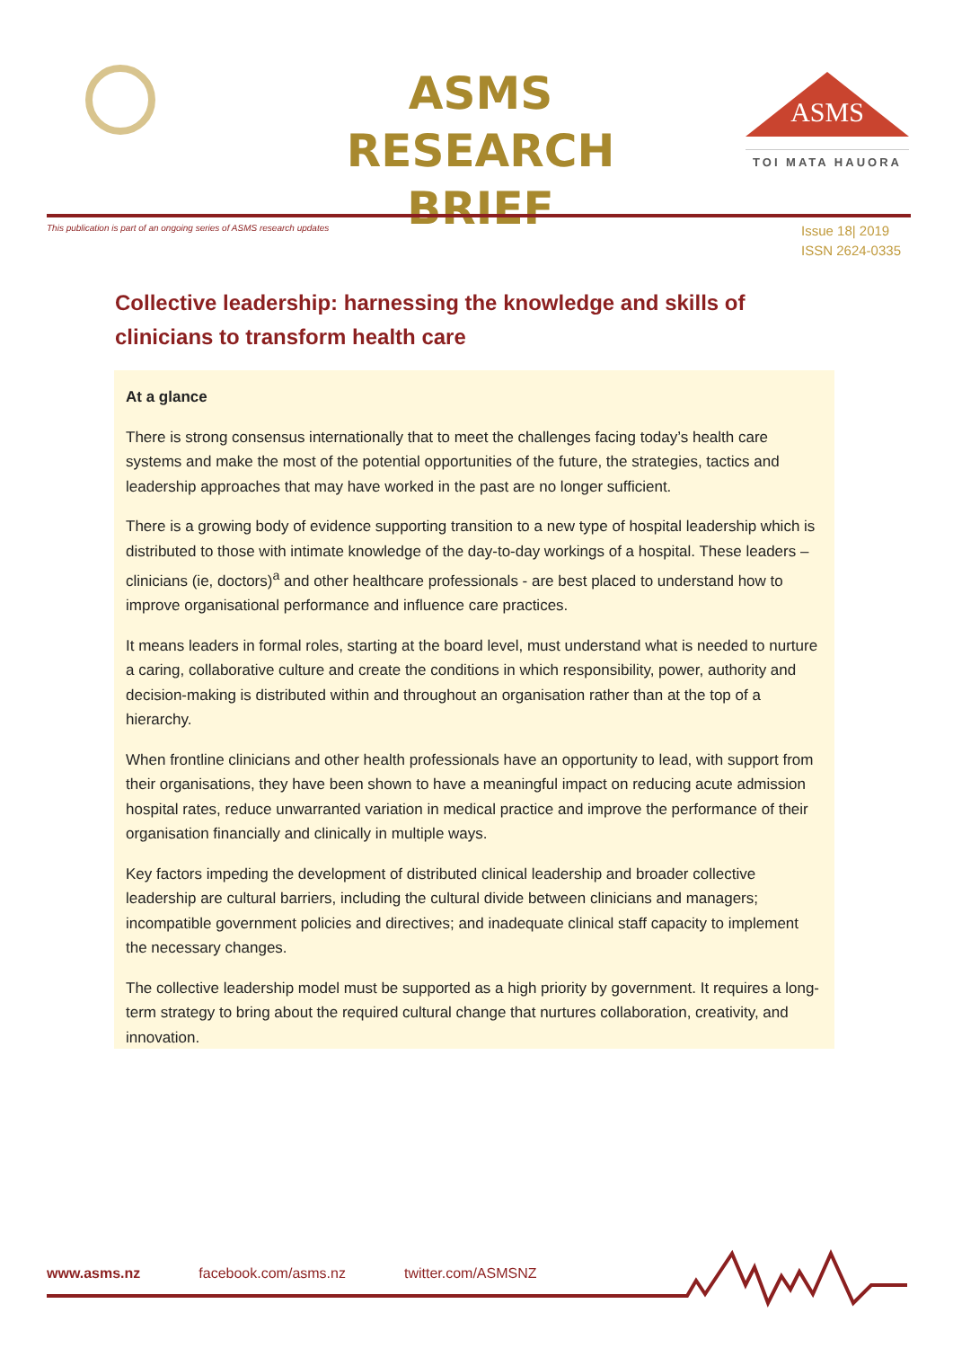ASMS
RESEARCH BRIEF
ASMS
TOI MATA HAUORA
This publication is part of an ongoing series of ASMS research updates
Issue 18| 2019
ISSN 2624-0335
Collective leadership: harnessing the knowledge and skills of clinicians to transform health care
At a glance
There is strong consensus internationally that to meet the challenges facing today’s health care systems and make the most of the potential opportunities of the future, the strategies, tactics and leadership approaches that may have worked in the past are no longer sufficient.
There is a growing body of evidence supporting transition to a new type of hospital leadership which is distributed to those with intimate knowledge of the day-to-day workings of a hospital. These leaders – clinicians (ie, doctors)<sup>a</sup> and other healthcare professionals - are best placed to understand how to improve organisational performance and influence care practices.
It means leaders in formal roles, starting at the board level, must understand what is needed to nurture a caring, collaborative culture and create the conditions in which responsibility, power, authority and decision-making is distributed within and throughout an organisation rather than at the top of a hierarchy.
When frontline clinicians and other health professionals have an opportunity to lead, with support from their organisations, they have been shown to have a meaningful impact on reducing acute admission hospital rates, reduce unwarranted variation in medical practice and improve the performance of their organisation financially and clinically in multiple ways.
Key factors impeding the development of distributed clinical leadership and broader collective leadership are cultural barriers, including the cultural divide between clinicians and managers; incompatible government policies and directives; and inadequate clinical staff capacity to implement the necessary changes.
The collective leadership model must be supported as a high priority by government. It requires a long-term strategy to bring about the required cultural change that nurtures collaboration, creativity, and innovation.
www.asms.nz facebook.com/asms.nz twitter.com/ASMSNZ